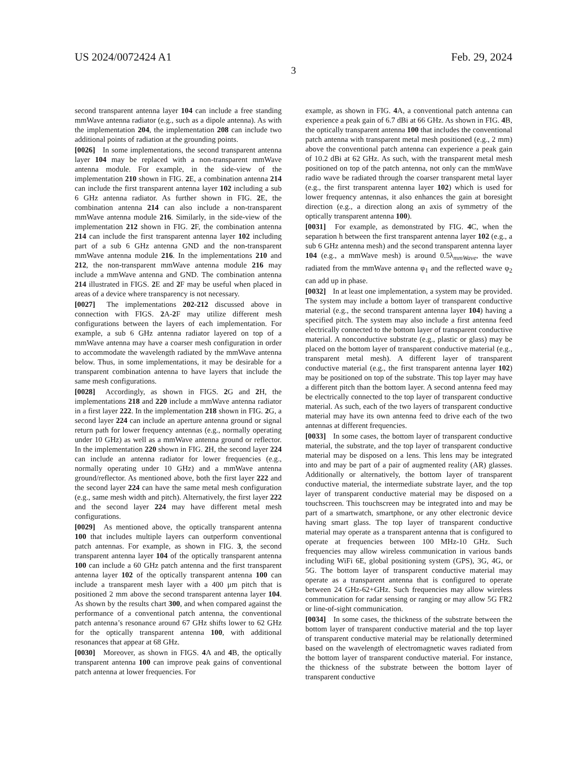US 2024/0072424 A1 Feb. 29, 2024
3
second transparent antenna layer 104 can include a free standing mmWave antenna radiator (e.g., such as a dipole antenna). As with the implementation 204, the implementation 208 can include two additional points of radiation at the grounding points.
[0026] In some implementations, the second transparent antenna layer 104 may be replaced with a non-transparent mmWave antenna module. For example, in the side-view of the implementation 210 shown in FIG. 2 E, a combination antenna 214 can include the first transparent antenna layer 102 including a sub 6 GHz antenna radiator. As further shown in FIG. 2 E, the combination antenna 214 can also include a non-transparent mmWave antenna module 216. Similarly, in the side-view of the implementation 212 shown in FIG. 2 F, the combination antenna 214 can include the first transparent antenna layer 102 including part of a sub 6 GHz antenna GND and the non-transparent mmWave antenna module 216. In the implementations 210 and 212, the non-transparent mmWave antenna module 216 may include a mmWave antenna and GND. The combination antenna 214 illustrated in FIGS. 2 E and 2 F may be useful when placed in areas of a device where transparency is not necessary.
[0027] The implementations 202-212 discussed above in connection with FIGS. 2 A-2 F may utilize different mesh configurations between the layers of each implementation. For example, a sub 6 GHz antenna radiator layered on top of a mmWave antenna may have a coarser mesh configuration in order to accommodate the wavelength radiated by the mmWave antenna below. Thus, in some implementations, it may be desirable for a transparent combination antenna to have layers that include the same mesh configurations.
[0028] Accordingly, as shown in FIGS. 2 G and 2 H, the implementations 218 and 220 include a mmWave antenna radiator in a first layer 222. In the implementation 218 shown in FIG. 2 G, a second layer 224 can include an aperture antenna ground or signal return path for lower frequency antennas (e.g., normally operating under 10 GHz) as well as a mmWave antenna ground or reflector. In the implementation 220 shown in FIG. 2 H, the second layer 224 can include an antenna radiator for lower frequencies (e.g., normally operating under 10 GHz) and a mmWave antenna ground/reflector. As mentioned above, both the first layer 222 and the second layer 224 can have the same metal mesh configuration (e.g., same mesh width and pitch). Alternatively, the first layer 222 and the second layer 224 may have different metal mesh configurations.
[0029] As mentioned above, the optically transparent antenna 100 that includes multiple layers can outperform conventional patch antennas. For example, as shown in FIG. 3, the second transparent antenna layer 104 of the optically transparent antenna 100 can include a 60 GHz patch antenna and the first transparent antenna layer 102 of the optically transparent antenna 100 can include a transparent mesh layer with a 400 μm pitch that is positioned 2 mm above the second transparent antenna layer 104. As shown by the results chart 300, and when compared against the performance of a conventional patch antenna, the conventional patch antenna’s resonance around 67 GHz shifts lower to 62 GHz for the optically transparent antenna 100, with additional resonances that appear at 68 GHz.
[0030] Moreover, as shown in FIGS. 4 A and 4 B, the optically transparent antenna 100 can improve peak gains of conventional patch antenna at lower frequencies. For
example, as shown in FIG. 4 A, a conventional patch antenna can experience a peak gain of 6.7 dBi at 66 GHz. As shown in FIG. 4 B, the optically transparent antenna 100 that includes the conventional patch antenna with transparent metal mesh positioned (e.g., 2 mm) above the conventional patch antenna can experience a peak gain of 10.2 dBi at 62 GHz. As such, with the transparent metal mesh positioned on top of the patch antenna, not only can the mmWave radio wave be radiated through the coarser transparent metal layer (e.g., the first transparent antenna layer 102) which is used for lower frequency antennas, it also enhances the gain at boresight direction (e.g., a direction along an axis of symmetry of the optically transparent antenna 100).
[0031] For example, as demonstrated by FIG. 4 C, when the separation h between the first transparent antenna layer 102 (e.g., a sub 6 GHz antenna mesh) and the second transparent antenna layer 104 (e.g., a mmWave mesh) is around 0.5λ<sub>mmWave</sub>, the wave radiated from the mmWave antenna φ<sub>1</sub> and the reflected wave φ<sub>2</sub> can add up in phase.
[0032] In at least one implementation, a system may be provided. The system may include a bottom layer of transparent conductive material (e.g., the second transparent antenna layer 104) having a specified pitch. The system may also include a first antenna feed electrically connected to the bottom layer of transparent conductive material. A nonconductive substrate (e.g., plastic or glass) may be placed on the bottom layer of transparent conductive material (e.g., transparent metal mesh). A different layer of transparent conductive material (e.g., the first transparent antenna layer 102) may be positioned on top of the substrate. This top layer may have a different pitch than the bottom layer. A second antenna feed may be electrically connected to the top layer of transparent conductive material. As such, each of the two layers of transparent conductive material may have its own antenna feed to drive each of the two antennas at different frequencies.
[0033] In some cases, the bottom layer of transparent conductive material, the substrate, and the top layer of transparent conductive material may be disposed on a lens. This lens may be integrated into and may be part of a pair of augmented reality (AR) glasses. Additionally or alternatively, the bottom layer of transparent conductive material, the intermediate substrate layer, and the top layer of transparent conductive material may be disposed on a touchscreen. This touchscreen may be integrated into and may be part of a smartwatch, smartphone, or any other electronic device having smart glass. The top layer of transparent conductive material may operate as a transparent antenna that is configured to operate at frequencies between 100 MHz-10 GHz. Such frequencies may allow wireless communication in various bands including WiFi 6E, global positioning system (GPS), 3G, 4G, or 5G. The bottom layer of transparent conductive material may operate as a transparent antenna that is configured to operate between 24 GHz-62+GHz. Such frequencies may allow wireless communication for radar sensing or ranging or may allow 5G FR2 or line-of-sight communication.
[0034] In some cases, the thickness of the substrate between the bottom layer of transparent conductive material and the top layer of transparent conductive material may be relationally determined based on the wavelength of electromagnetic waves radiated from the bottom layer of transparent conductive material. For instance, the thickness of the substrate between the bottom layer of transparent conductive